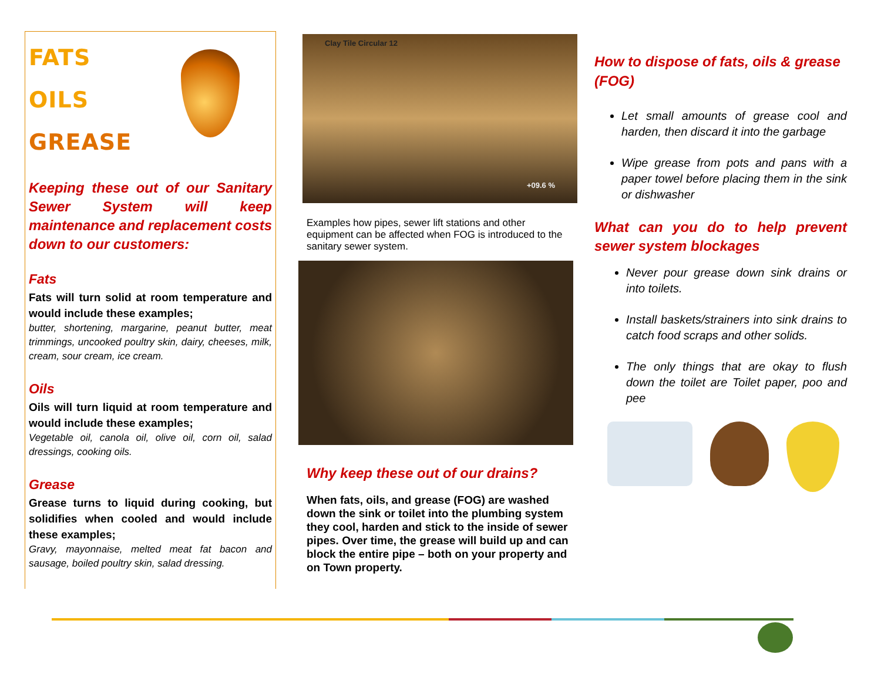FATS
OILS
GREASE
Keeping these out of our Sanitary Sewer System will keep maintenance and replacement costs down to our customers:
Fats
Fats will turn solid at room temperature and would include these examples;
butter, shortening, margarine, peanut butter, meat trimmings, uncooked poultry skin, dairy, cheeses, milk, cream, sour cream, ice cream.
Oils
Oils will turn liquid at room temperature and would include these examples;
Vegetable oil, canola oil, olive oil, corn oil, salad dressings, cooking oils.
Grease
Grease turns to liquid during cooking, but solidifies when cooled and would include these examples;
Gravy, mayonnaise, melted meat fat bacon and sausage, boiled poultry skin, salad dressing.
Clay Tile Circular 12 +09.6 %
Examples how pipes, sewer lift stations and other equipment can be affected when FOG is introduced to the sanitary sewer system.
Why keep these out of our drains?
When fats, oils, and grease (FOG) are washed down the sink or toilet into the plumbing system they cool, harden and stick to the inside of sewer pipes. Over time, the grease will build up and can block the entire pipe – both on your property and on Town property.
How to dispose of fats, oils & grease (FOG)
Let small amounts of grease cool and harden, then discard it into the garbage
Wipe grease from pots and pans with a paper towel before placing them in the sink or dishwasher
What can you do to help prevent sewer system blockages
Never pour grease down sink drains or into toilets.
Install baskets/strainers into sink drains to catch food scraps and other solids.
The only things that are okay to flush down the toilet are Toilet paper, poo and pee